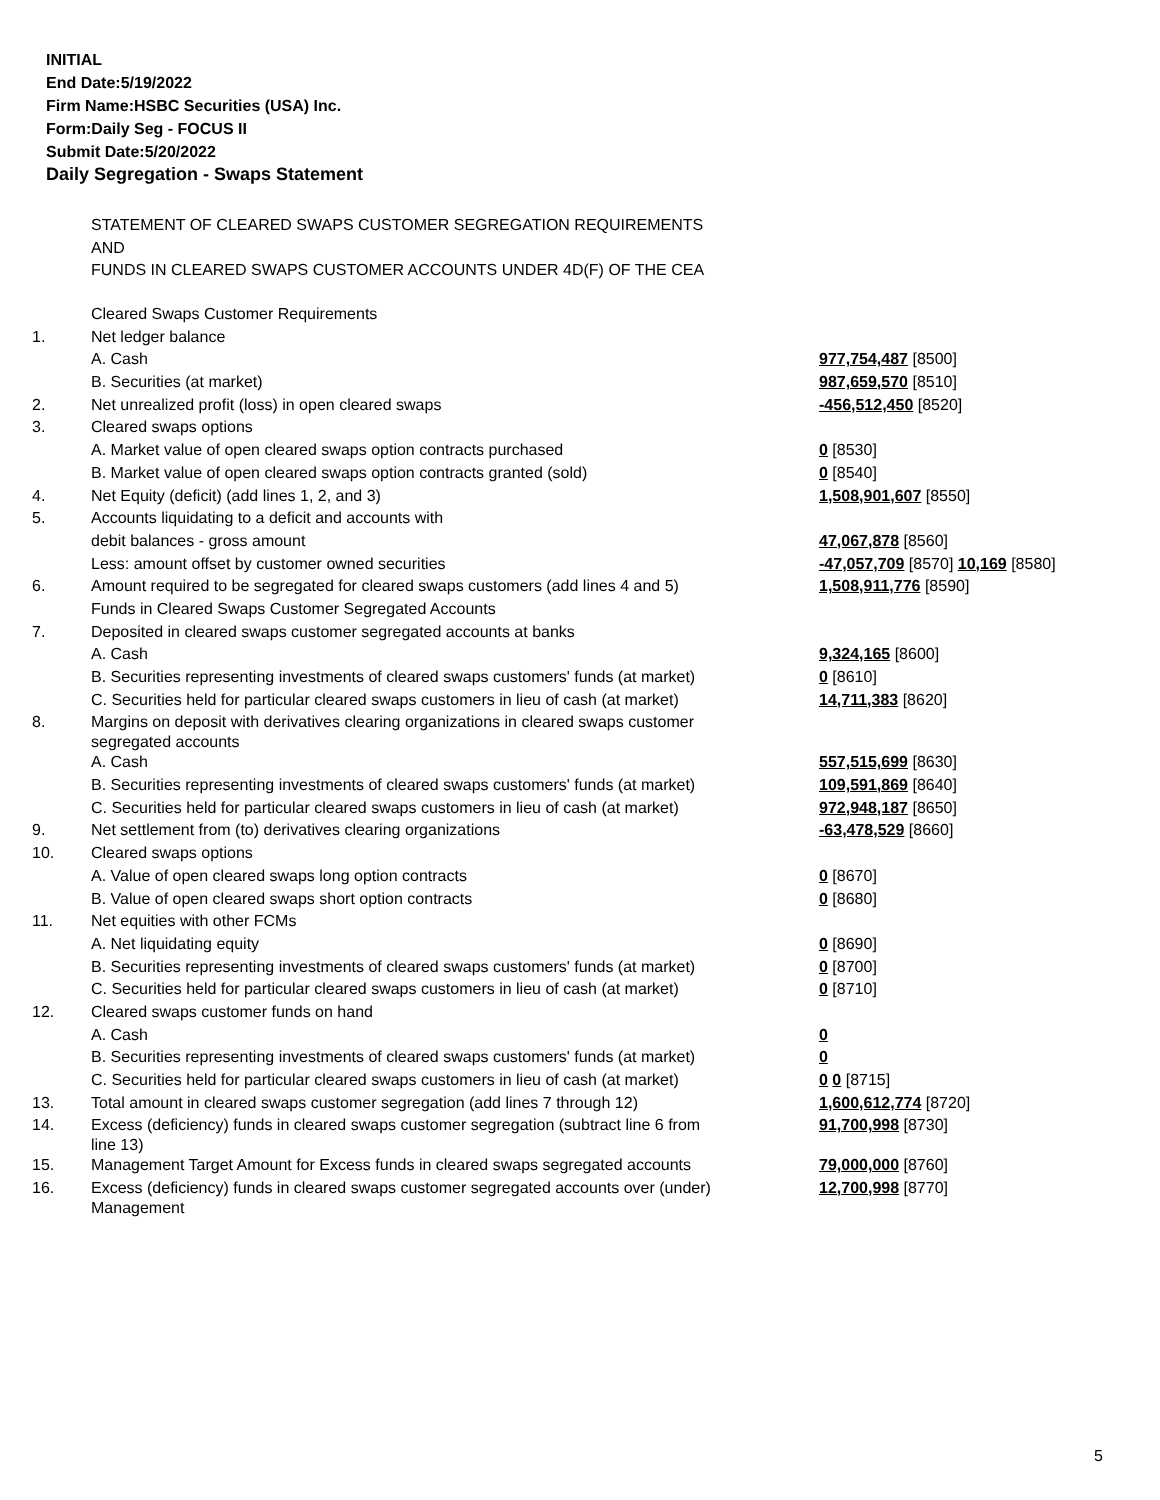INITIAL
End Date:5/19/2022
Firm Name:HSBC Securities (USA) Inc.
Form:Daily Seg - FOCUS II
Submit Date:5/20/2022
Daily Segregation - Swaps Statement
STATEMENT OF CLEARED SWAPS CUSTOMER SEGREGATION REQUIREMENTS
AND
FUNDS IN CLEARED SWAPS CUSTOMER ACCOUNTS UNDER 4D(F) OF THE CEA
| | Cleared Swaps Customer Requirements | |
| 1. | Net ledger balance | |
| | A. Cash | 977,754,487 [8500] |
| | B. Securities (at market) | 987,659,570 [8510] |
| 2. | Net unrealized profit (loss) in open cleared swaps | -456,512,450 [8520] |
| 3. | Cleared swaps options | |
| | A. Market value of open cleared swaps option contracts purchased | 0 [8530] |
| | B. Market value of open cleared swaps option contracts granted (sold) | 0 [8540] |
| 4. | Net Equity (deficit) (add lines 1, 2, and 3) | 1,508,901,607 [8550] |
| 5. | Accounts liquidating to a deficit and accounts with | |
| | debit balances - gross amount | 47,067,878 [8560] |
| | Less: amount offset by customer owned securities | -47,057,709 [8570] 10,169 [8580] |
| 6. | Amount required to be segregated for cleared swaps customers (add lines 4 and 5) | 1,508,911,776 [8590] |
| | Funds in Cleared Swaps Customer Segregated Accounts | |
| 7. | Deposited in cleared swaps customer segregated accounts at banks | |
| | A. Cash | 9,324,165 [8600] |
| | B. Securities representing investments of cleared swaps customers' funds (at market) | 0 [8610] |
| | C. Securities held for particular cleared swaps customers in lieu of cash (at market) | 14,711,383 [8620] |
| 8. | Margins on deposit with derivatives clearing organizations in cleared swaps customer segregated accounts | |
| | A. Cash | 557,515,699 [8630] |
| | B. Securities representing investments of cleared swaps customers' funds (at market) | 109,591,869 [8640] |
| | C. Securities held for particular cleared swaps customers in lieu of cash (at market) | 972,948,187 [8650] |
| 9. | Net settlement from (to) derivatives clearing organizations | -63,478,529 [8660] |
| 10. | Cleared swaps options | |
| | A. Value of open cleared swaps long option contracts | 0 [8670] |
| | B. Value of open cleared swaps short option contracts | 0 [8680] |
| 11. | Net equities with other FCMs | |
| | A. Net liquidating equity | 0 [8690] |
| | B. Securities representing investments of cleared swaps customers' funds (at market) | 0 [8700] |
| | C. Securities held for particular cleared swaps customers in lieu of cash (at market) | 0 [8710] |
| 12. | Cleared swaps customer funds on hand | |
| | A. Cash | 0 |
| | B. Securities representing investments of cleared swaps customers' funds (at market) | 0 |
| | C. Securities held for particular cleared swaps customers in lieu of cash (at market) | 0 0 [8715] |
| 13. | Total amount in cleared swaps customer segregation (add lines 7 through 12) | 1,600,612,774 [8720] |
| 14. | Excess (deficiency) funds in cleared swaps customer segregation (subtract line 6 from line 13) | 91,700,998 [8730] |
| 15. | Management Target Amount for Excess funds in cleared swaps segregated accounts | 79,000,000 [8760] |
| 16. | Excess (deficiency) funds in cleared swaps customer segregated accounts over (under) Management | 12,700,998 [8770] |
5